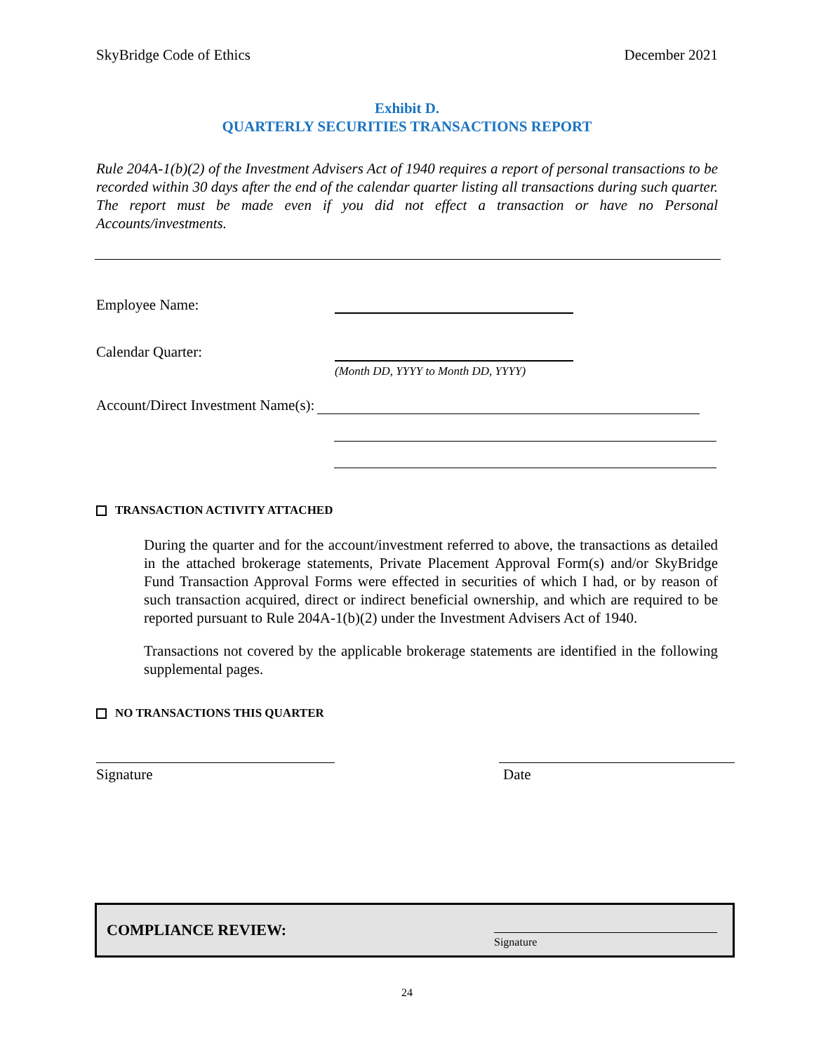SkyBridge Code of Ethics December 2021
Exhibit D.
QUARTERLY SECURITIES TRANSACTIONS REPORT
Rule 204A-1(b)(2) of the Investment Advisers Act of 1940 requires a report of personal transactions to be recorded within 30 days after the end of the calendar quarter listing all transactions during such quarter. The report must be made even if you did not effect a transaction or have no Personal Accounts/investments.
Employee Name:
Calendar Quarter:
(Month DD, YYYY to Month DD, YYYY)
Account/Direct Investment Name(s):
TRANSACTION ACTIVITY ATTACHED
During the quarter and for the account/investment referred to above, the transactions as detailed in the attached brokerage statements, Private Placement Approval Form(s) and/or SkyBridge Fund Transaction Approval Forms were effected in securities of which I had, or by reason of such transaction acquired, direct or indirect beneficial ownership, and which are required to be reported pursuant to Rule 204A-1(b)(2) under the Investment Advisers Act of 1940.
Transactions not covered by the applicable brokerage statements are identified in the following supplemental pages.
NO TRANSACTIONS THIS QUARTER
Signature Date
COMPLIANCE REVIEW:
Signature
24